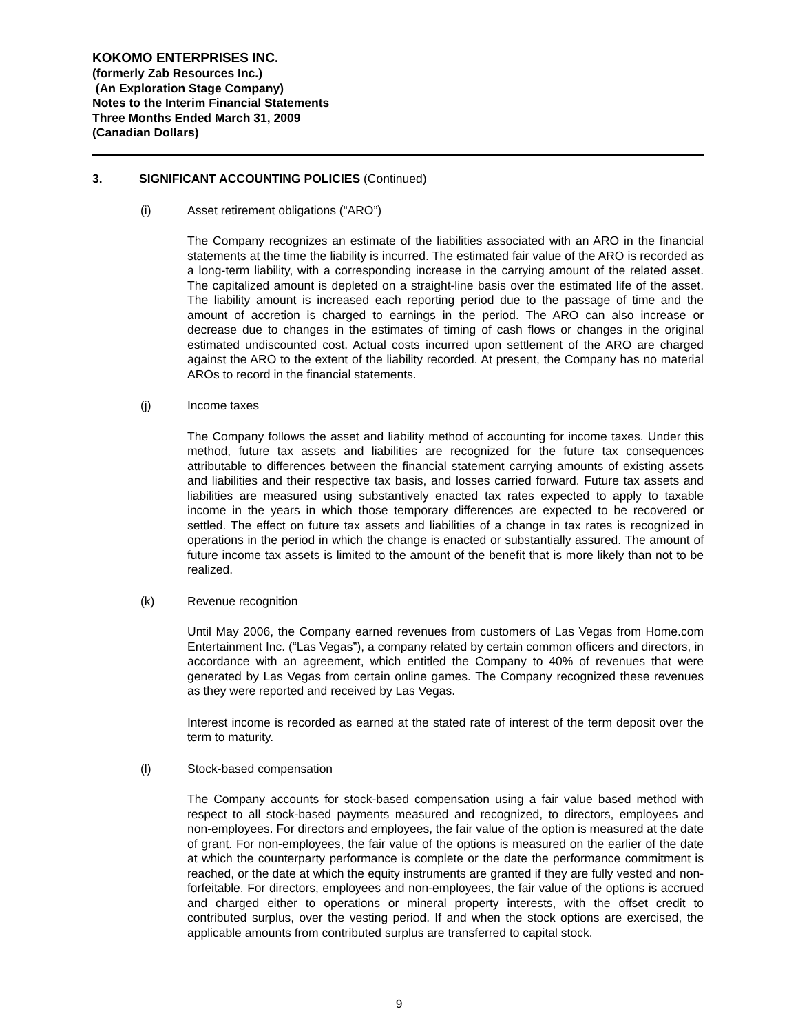KOKOMO ENTERPRISES INC.
(formerly Zab Resources Inc.)
(An Exploration Stage Company)
Notes to the Interim Financial Statements
Three Months Ended March 31, 2009
(Canadian Dollars)
3. SIGNIFICANT ACCOUNTING POLICIES (Continued)
(i) Asset retirement obligations (“ARO”)
The Company recognizes an estimate of the liabilities associated with an ARO in the financial statements at the time the liability is incurred. The estimated fair value of the ARO is recorded as a long-term liability, with a corresponding increase in the carrying amount of the related asset. The capitalized amount is depleted on a straight-line basis over the estimated life of the asset. The liability amount is increased each reporting period due to the passage of time and the amount of accretion is charged to earnings in the period. The ARO can also increase or decrease due to changes in the estimates of timing of cash flows or changes in the original estimated undiscounted cost. Actual costs incurred upon settlement of the ARO are charged against the ARO to the extent of the liability recorded. At present, the Company has no material AROs to record in the financial statements.
(j) Income taxes
The Company follows the asset and liability method of accounting for income taxes. Under this method, future tax assets and liabilities are recognized for the future tax consequences attributable to differences between the financial statement carrying amounts of existing assets and liabilities and their respective tax basis, and losses carried forward. Future tax assets and liabilities are measured using substantively enacted tax rates expected to apply to taxable income in the years in which those temporary differences are expected to be recovered or settled. The effect on future tax assets and liabilities of a change in tax rates is recognized in operations in the period in which the change is enacted or substantially assured. The amount of future income tax assets is limited to the amount of the benefit that is more likely than not to be realized.
(k) Revenue recognition
Until May 2006, the Company earned revenues from customers of Las Vegas from Home.com Entertainment Inc. (“Las Vegas”), a company related by certain common officers and directors, in accordance with an agreement, which entitled the Company to 40% of revenues that were generated by Las Vegas from certain online games. The Company recognized these revenues as they were reported and received by Las Vegas.
Interest income is recorded as earned at the stated rate of interest of the term deposit over the term to maturity.
(l) Stock-based compensation
The Company accounts for stock-based compensation using a fair value based method with respect to all stock-based payments measured and recognized, to directors, employees and non-employees. For directors and employees, the fair value of the option is measured at the date of grant. For non-employees, the fair value of the options is measured on the earlier of the date at which the counterparty performance is complete or the date the performance commitment is reached, or the date at which the equity instruments are granted if they are fully vested and non-forfeitable. For directors, employees and non-employees, the fair value of the options is accrued and charged either to operations or mineral property interests, with the offset credit to contributed surplus, over the vesting period. If and when the stock options are exercised, the applicable amounts from contributed surplus are transferred to capital stock.
9